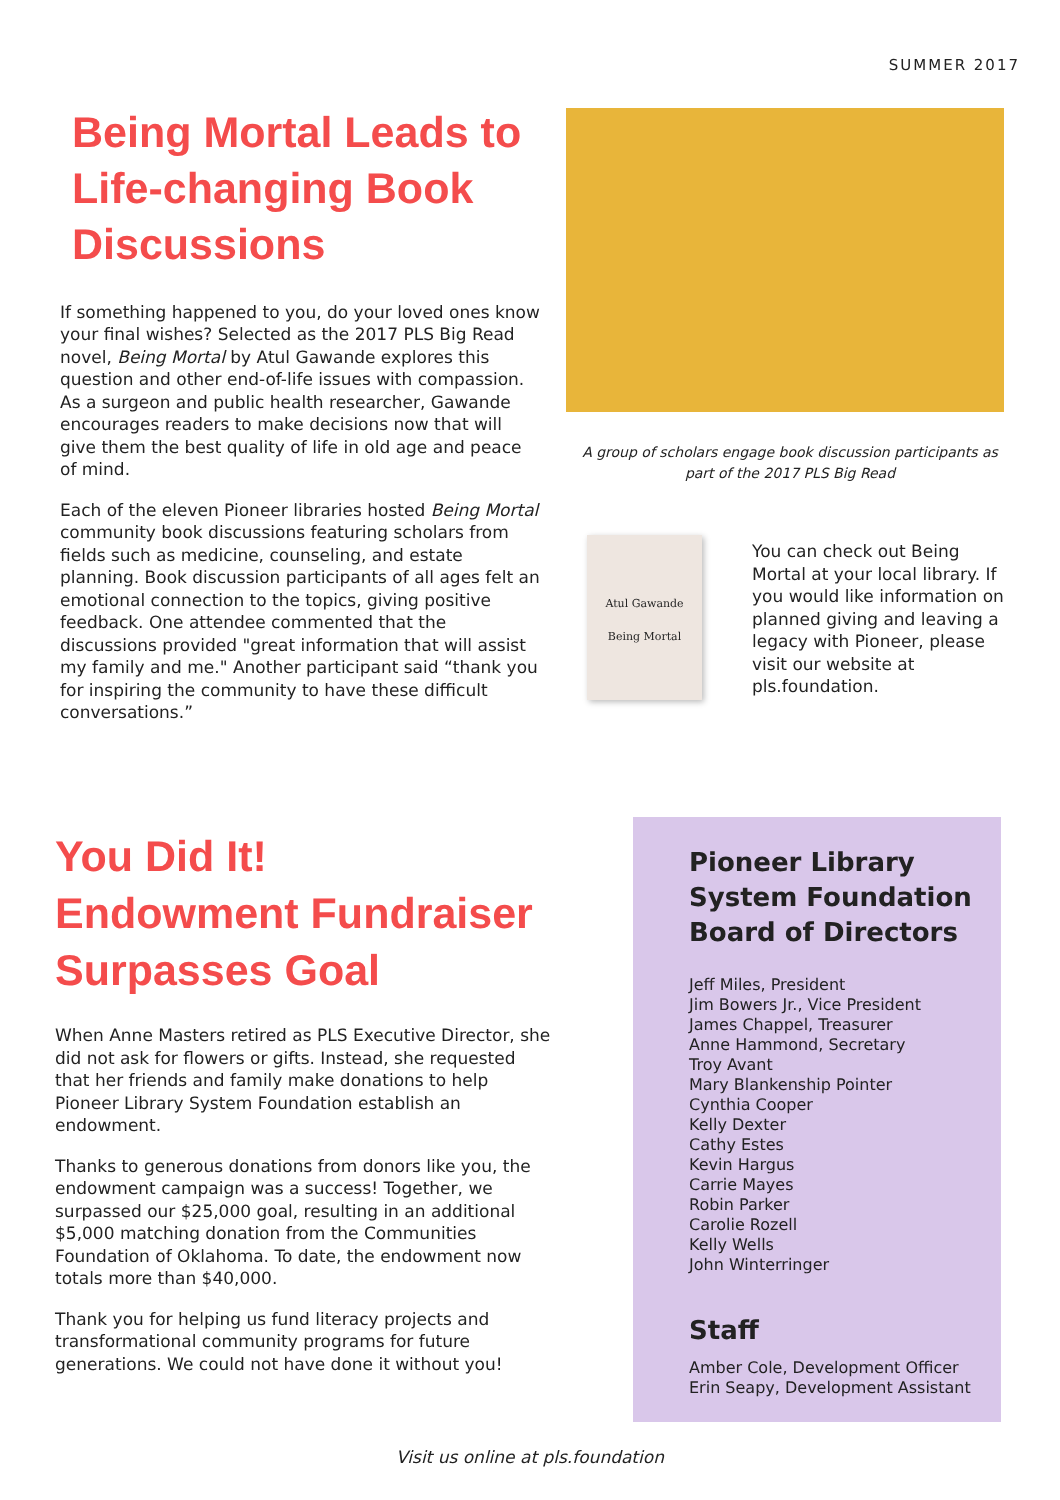SUMMER 2017
Being Mortal Leads to Life-changing Book Discussions
If something happened to you, do your loved ones know your final wishes? Selected as the 2017 PLS Big Read novel, Being Mortal by Atul Gawande explores this question and other end-of-life issues with compassion. As a surgeon and public health researcher, Gawande encourages readers to make decisions now that will give them the best quality of life in old age and peace of mind.
Each of the eleven Pioneer libraries hosted Being Mortal community book discussions featuring scholars from fields such as medicine, counseling, and estate planning. Book discussion participants of all ages felt an emotional connection to the topics, giving positive feedback. One attendee commented that the discussions provided "great information that will assist my family and me." Another participant said “thank you for inspiring the community to have these difficult conversations.”
A group of scholars engage book discussion participants as part of the 2017 PLS Big Read
Atul Gawande
Being Mortal
You can check out Being Mortal at your local library. If you would like information on planned giving and leaving a legacy with Pioneer, please visit our website at pls.foundation.
You Did It!
Endowment Fundraiser Surpasses Goal
When Anne Masters retired as PLS Executive Director, she did not ask for flowers or gifts. Instead, she requested that her friends and family make donations to help Pioneer Library System Foundation establish an endowment.
Thanks to generous donations from donors like you, the endowment campaign was a success! Together, we surpassed our $25,000 goal, resulting in an additional $5,000 matching donation from the Communities Foundation of Oklahoma. To date, the endowment now totals more than $40,000.
Thank you for helping us fund literacy projects and transformational community programs for future generations. We could not have done it without you!
Pioneer Library System Foundation Board of Directors
Jeff Miles, President
Jim Bowers Jr., Vice President
James Chappel, Treasurer
Anne Hammond, Secretary
Troy Avant
Mary Blankenship Pointer
Cynthia Cooper
Kelly Dexter
Cathy Estes
Kevin Hargus
Carrie Mayes
Robin Parker
Carolie Rozell
Kelly Wells
John Winterringer
Staff
Amber Cole, Development Officer
Erin Seapy, Development Assistant
Visit us online at pls.foundation